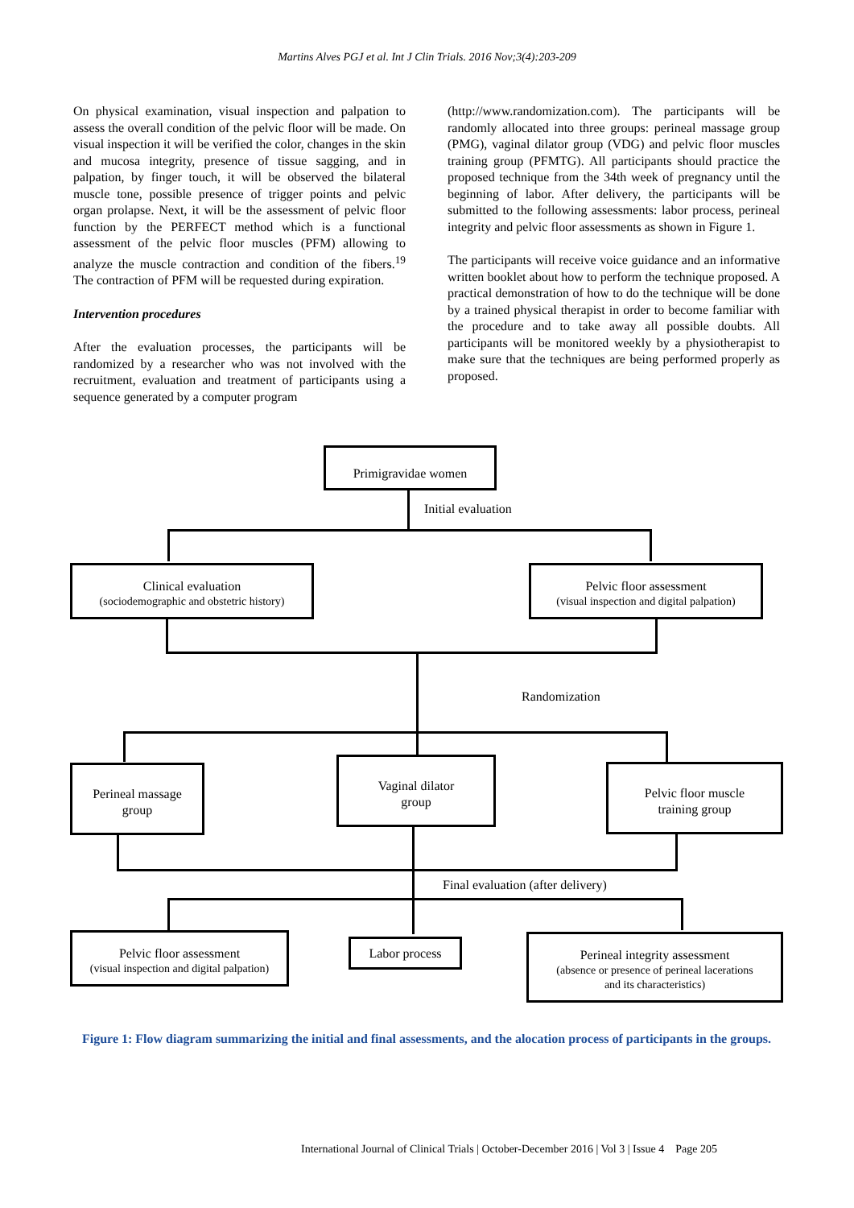Martins Alves PGJ et al. Int J Clin Trials. 2016 Nov;3(4):203-209
On physical examination, visual inspection and palpation to assess the overall condition of the pelvic floor will be made. On visual inspection it will be verified the color, changes in the skin and mucosa integrity, presence of tissue sagging, and in palpation, by finger touch, it will be observed the bilateral muscle tone, possible presence of trigger points and pelvic organ prolapse. Next, it will be the assessment of pelvic floor function by the PERFECT method which is a functional assessment of the pelvic floor muscles (PFM) allowing to analyze the muscle contraction and condition of the fibers.<sup>19</sup> The contraction of PFM will be requested during expiration.
Intervention procedures
After the evaluation processes, the participants will be randomized by a researcher who was not involved with the recruitment, evaluation and treatment of participants using a sequence generated by a computer program
(http://www.randomization.com). The participants will be randomly allocated into three groups: perineal massage group (PMG), vaginal dilator group (VDG) and pelvic floor muscles training group (PFMTG). All participants should practice the proposed technique from the 34th week of pregnancy until the beginning of labor. After delivery, the participants will be submitted to the following assessments: labor process, perineal integrity and pelvic floor assessments as shown in Figure 1.
The participants will receive voice guidance and an informative written booklet about how to perform the technique proposed. A practical demonstration of how to do the technique will be done by a trained physical therapist in order to become familiar with the procedure and to take away all possible doubts. All participants will be monitored weekly by a physiotherapist to make sure that the techniques are being performed properly as proposed.
Primigravidae women
Initial evaluation
Clinical evaluation
(sociodemographic and obstetric history)
Pelvic floor assessment
(visual inspection and digital palpation)
Randomization
Perineal massage
group
Vaginal dilator
group
Pelvic floor muscle
training group
Final evaluation (after delivery)
Pelvic floor assessment
(visual inspection and digital palpation)
Labor process
Perineal integrity assessment
(absence or presence of perineal lacerations
and its characteristics)
Figure 1: Flow diagram summarizing the initial and final assessments, and the alocation process of participants in the groups.
International Journal of Clinical Trials | October-December 2016 | Vol 3 | Issue 4 Page 205